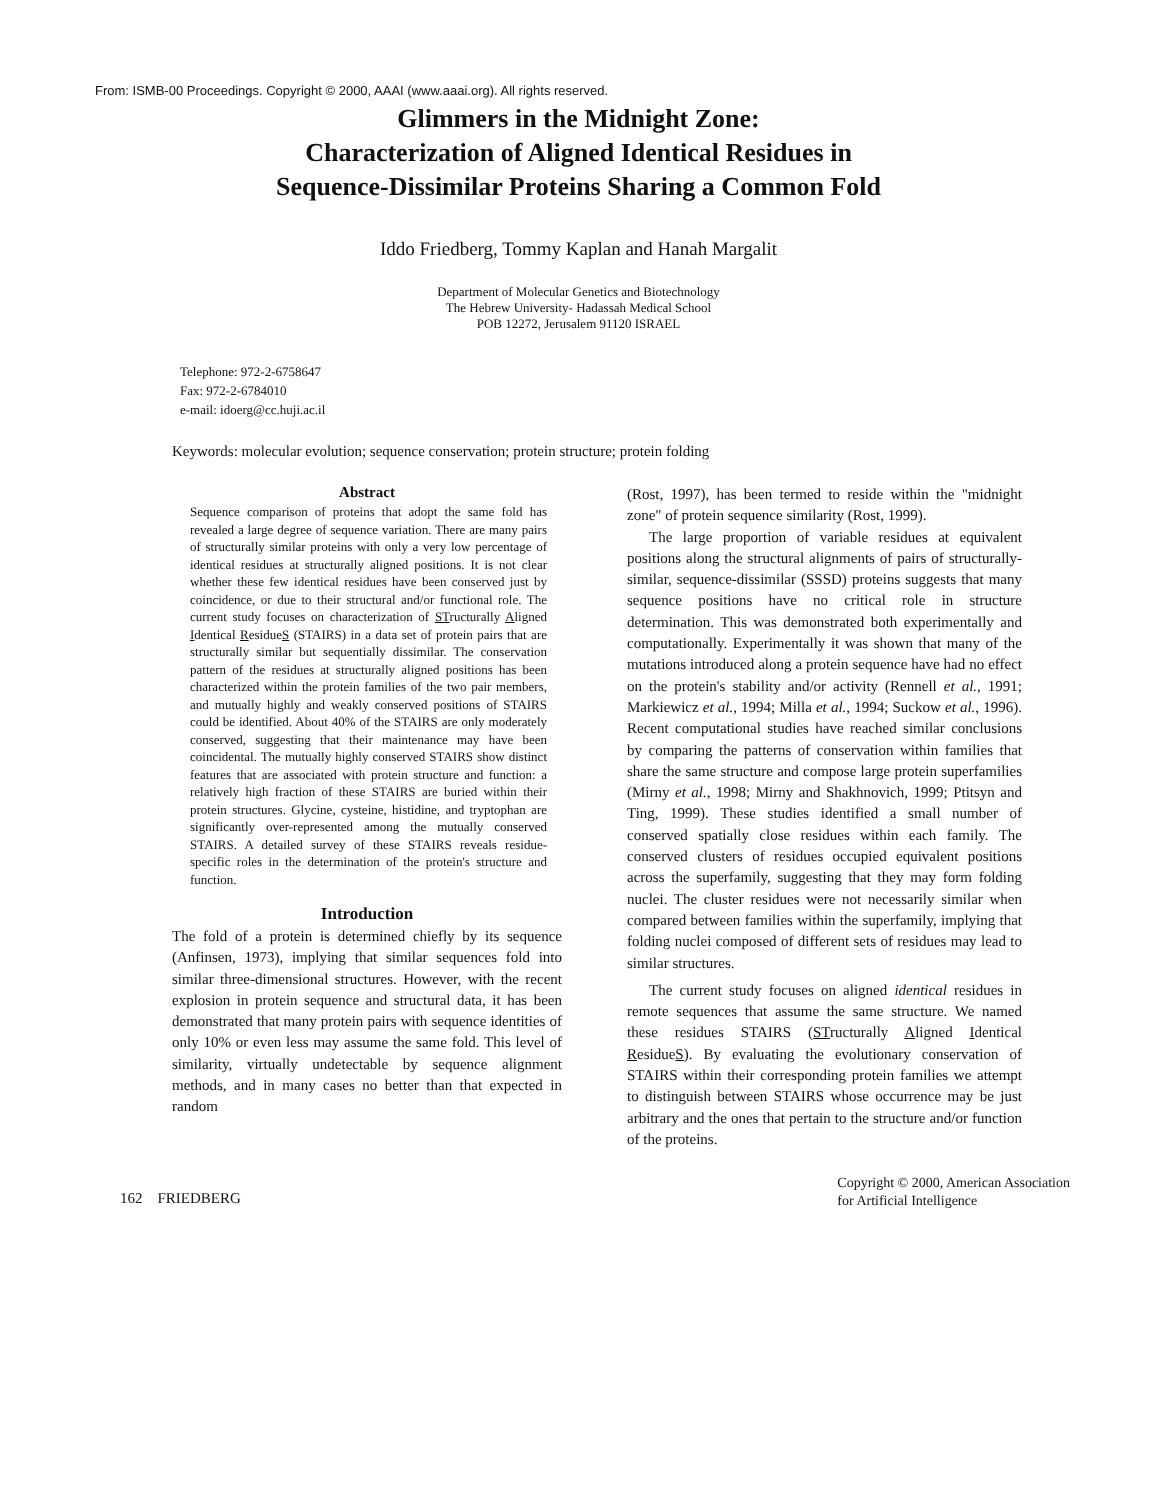From: ISMB-00 Proceedings. Copyright © 2000, AAAI (www.aaai.org). All rights reserved.
Glimmers in the Midnight Zone:
Characterization of Aligned Identical Residues in
Sequence-Dissimilar Proteins Sharing a Common Fold
Iddo Friedberg, Tommy Kaplan and Hanah Margalit
Department of Molecular Genetics and Biotechnology
The Hebrew University- Hadassah Medical School
POB 12272, Jerusalem 91120 ISRAEL
Telephone: 972-2-6758647
Fax: 972-2-6784010
e-mail: idoerg@cc.huji.ac.il
Keywords: molecular evolution; sequence conservation; protein structure; protein folding
Abstract
Sequence comparison of proteins that adopt the same fold has revealed a large degree of sequence variation. There are many pairs of structurally similar proteins with only a very low percentage of identical residues at structurally aligned positions. It is not clear whether these few identical residues have been conserved just by coincidence, or due to their structural and/or functional role. The current study focuses on characterization of STructurally Aligned Identical ResidueS (STAIRS) in a data set of protein pairs that are structurally similar but sequentially dissimilar. The conservation pattern of the residues at structurally aligned positions has been characterized within the protein families of the two pair members, and mutually highly and weakly conserved positions of STAIRS could be identified. About 40% of the STAIRS are only moderately conserved, suggesting that their maintenance may have been coincidental. The mutually highly conserved STAIRS show distinct features that are associated with protein structure and function: a relatively high fraction of these STAIRS are buried within their protein structures. Glycine, cysteine, histidine, and tryptophan are significantly over-represented among the mutually conserved STAIRS. A detailed survey of these STAIRS reveals residue-specific roles in the determination of the protein's structure and function.
Introduction
The fold of a protein is determined chiefly by its sequence (Anfinsen, 1973), implying that similar sequences fold into similar three-dimensional structures. However, with the recent explosion in protein sequence and structural data, it has been demonstrated that many protein pairs with sequence identities of only 10% or even less may assume the same fold. This level of similarity, virtually undetectable by sequence alignment methods, and in many cases no better than that expected in random
(Rost, 1997), has been termed to reside within the "midnight zone" of protein sequence similarity (Rost, 1999).
The large proportion of variable residues at equivalent positions along the structural alignments of pairs of structurally-similar, sequence-dissimilar (SSSD) proteins suggests that many sequence positions have no critical role in structure determination. This was demonstrated both experimentally and computationally. Experimentally it was shown that many of the mutations introduced along a protein sequence have had no effect on the protein's stability and/or activity (Rennell et al., 1991; Markiewicz et al., 1994; Milla et al., 1994; Suckow et al., 1996). Recent computational studies have reached similar conclusions by comparing the patterns of conservation within families that share the same structure and compose large protein superfamilies (Mirny et al., 1998; Mirny and Shakhnovich, 1999; Ptitsyn and Ting, 1999). These studies identified a small number of conserved spatially close residues within each family. The conserved clusters of residues occupied equivalent positions across the superfamily, suggesting that they may form folding nuclei. The cluster residues were not necessarily similar when compared between families within the superfamily, implying that folding nuclei composed of different sets of residues may lead to similar structures.
The current study focuses on aligned identical residues in remote sequences that assume the same structure. We named these residues STAIRS (STructurally Aligned Identical ResidueS). By evaluating the evolutionary conservation of STAIRS within their corresponding protein families we attempt to distinguish between STAIRS whose occurrence may be just arbitrary and the ones that pertain to the structure and/or function of the proteins.
162 FRIEDBERG
Copyright © 2000, American Association
for Artificial Intelligence